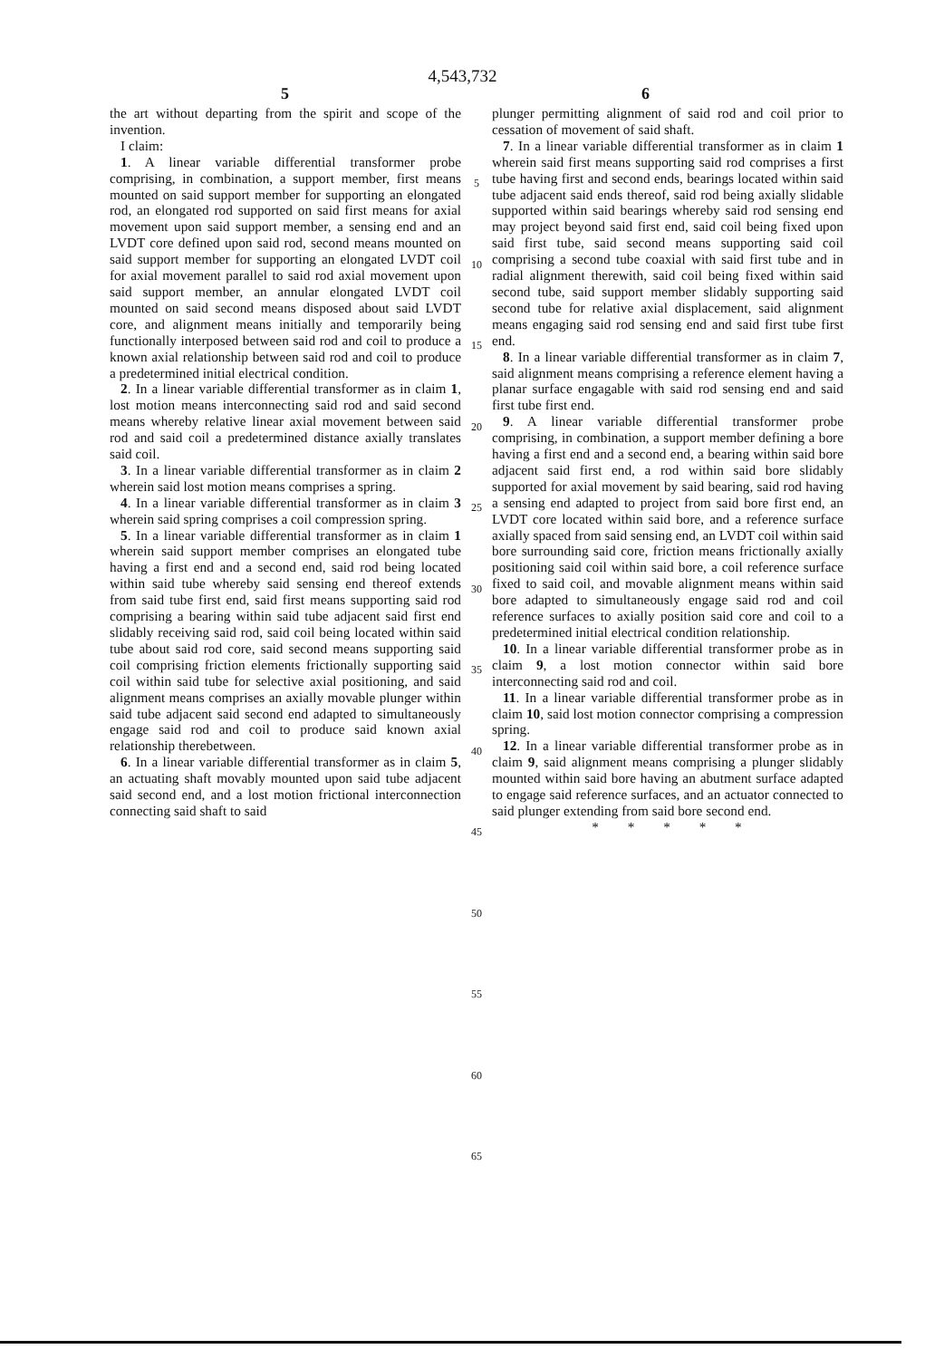4,543,732
5 6
the art without departing from the spirit and scope of the invention.
I claim:
1. A linear variable differential transformer probe comprising, in combination, a support member, first means mounted on said support member for supporting an elongated rod, an elongated rod supported on said first means for axial movement upon said support member, a sensing end and an LVDT core defined upon said rod, second means mounted on said support member for supporting an elongated LVDT coil for axial movement parallel to said rod axial movement upon said support member, an annular elongated LVDT coil mounted on said second means disposed about said LVDT core, and alignment means initially and temporarily being functionally interposed between said rod and coil to produce a known axial relationship between said rod and coil to produce a predetermined initial electrical condition.
2. In a linear variable differential transformer as in claim 1, lost motion means interconnecting said rod and said second means whereby relative linear axial movement between said rod and said coil a predetermined distance axially translates said coil.
3. In a linear variable differential transformer as in claim 2 wherein said lost motion means comprises a spring.
4. In a linear variable differential transformer as in claim 3 wherein said spring comprises a coil compression spring.
5. In a linear variable differential transformer as in claim 1 wherein said support member comprises an elongated tube having a first end and a second end, said rod being located within said tube whereby said sensing end thereof extends from said tube first end, said first means supporting said rod comprising a bearing within said tube adjacent said first end slidably receiving said rod, said coil being located within said tube about said rod core, said second means supporting said coil comprising friction elements frictionally supporting said coil within said tube for selective axial positioning, and said alignment means comprises an axially movable plunger within said tube adjacent said second end adapted to simultaneously engage said rod and coil to produce said known axial relationship therebetween.
6. In a linear variable differential transformer as in claim 5, an actuating shaft movably mounted upon said tube adjacent said second end, and a lost motion frictional interconnection connecting said shaft to said
5
10
15
20
25
30
35
40
45
50
55
60
65
plunger permitting alignment of said rod and coil prior to cessation of movement of said shaft.
7. In a linear variable differential transformer as in claim 1 wherein said first means supporting said rod comprises a first tube having first and second ends, bearings located within said tube adjacent said ends thereof, said rod being axially slidable supported within said bearings whereby said rod sensing end may project beyond said first end, said coil being fixed upon said first tube, said second means supporting said coil comprising a second tube coaxial with said first tube and in radial alignment therewith, said coil being fixed within said second tube, said support member slidably supporting said second tube for relative axial displacement, said alignment means engaging said rod sensing end and said first tube first end.
8. In a linear variable differential transformer as in claim 7, said alignment means comprising a reference element having a planar surface engagable with said rod sensing end and said first tube first end.
9. A linear variable differential transformer probe comprising, in combination, a support member defining a bore having a first end and a second end, a bearing within said bore adjacent said first end, a rod within said bore slidably supported for axial movement by said bearing, said rod having a sensing end adapted to project from said bore first end, an LVDT core located within said bore, and a reference surface axially spaced from said sensing end, an LVDT coil within said bore surrounding said core, friction means frictionally axially positioning said coil within said bore, a coil reference surface fixed to said coil, and movable alignment means within said bore adapted to simultaneously engage said rod and coil reference surfaces to axially position said core and coil to a predetermined initial electrical condition relationship.
10. In a linear variable differential transformer probe as in claim 9, a lost motion connector within said bore interconnecting said rod and coil.
11. In a linear variable differential transformer probe as in claim 10, said lost motion connector comprising a compression spring.
12. In a linear variable differential transformer probe as in claim 9, said alignment means comprising a plunger slidably mounted within said bore having an abutment surface adapted to engage said reference surfaces, and an actuator connected to said plunger extending from said bore second end.
* * * * *